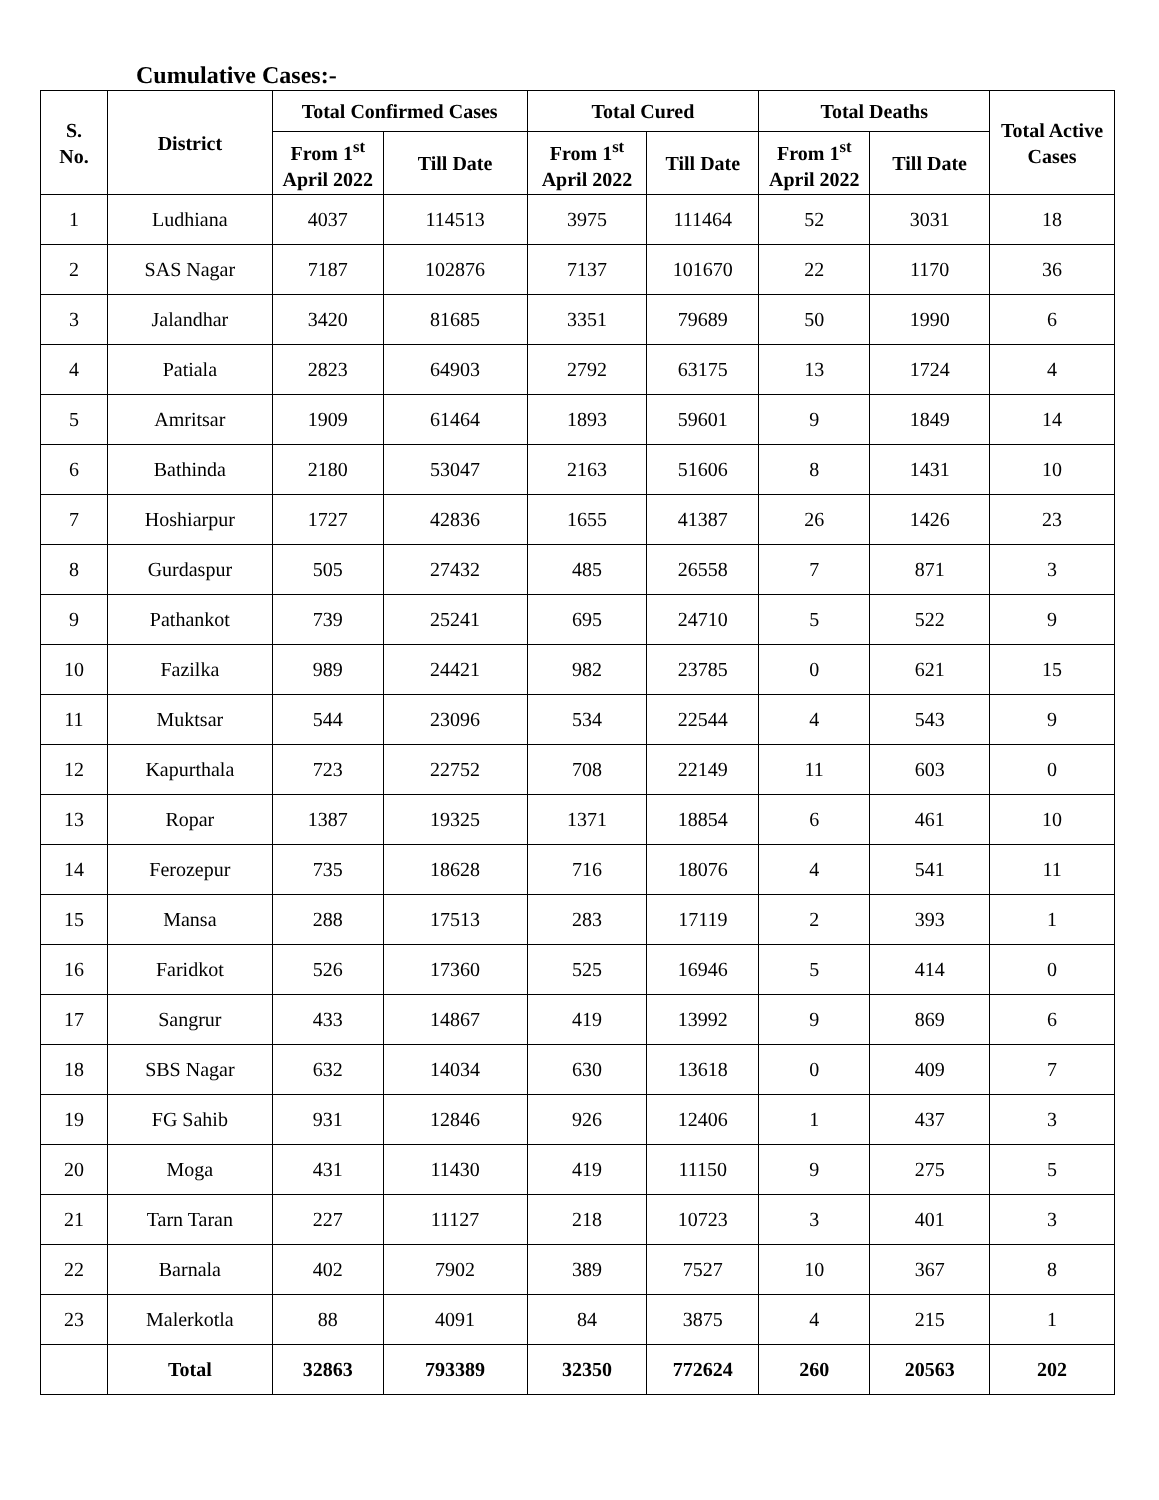Cumulative Cases:-
| S. No. | District | Total Confirmed Cases | | Total Cured | | Total Deaths | | Total Active Cases |
| --- | --- | --- | --- | --- | --- | --- | --- | --- |
| | | From 1<sup>st</sup> April 2022 | Till Date | From 1<sup>st</sup> April 2022 | Till Date | From 1<sup>st</sup> April 2022 | Till Date | |
| 1 | Ludhiana | 4037 | 114513 | 3975 | 111464 | 52 | 3031 | 18 |
| 2 | SAS Nagar | 7187 | 102876 | 7137 | 101670 | 22 | 1170 | 36 |
| 3 | Jalandhar | 3420 | 81685 | 3351 | 79689 | 50 | 1990 | 6 |
| 4 | Patiala | 2823 | 64903 | 2792 | 63175 | 13 | 1724 | 4 |
| 5 | Amritsar | 1909 | 61464 | 1893 | 59601 | 9 | 1849 | 14 |
| 6 | Bathinda | 2180 | 53047 | 2163 | 51606 | 8 | 1431 | 10 |
| 7 | Hoshiarpur | 1727 | 42836 | 1655 | 41387 | 26 | 1426 | 23 |
| 8 | Gurdaspur | 505 | 27432 | 485 | 26558 | 7 | 871 | 3 |
| 9 | Pathankot | 739 | 25241 | 695 | 24710 | 5 | 522 | 9 |
| 10 | Fazilka | 989 | 24421 | 982 | 23785 | 0 | 621 | 15 |
| 11 | Muktsar | 544 | 23096 | 534 | 22544 | 4 | 543 | 9 |
| 12 | Kapurthala | 723 | 22752 | 708 | 22149 | 11 | 603 | 0 |
| 13 | Ropar | 1387 | 19325 | 1371 | 18854 | 6 | 461 | 10 |
| 14 | Ferozepur | 735 | 18628 | 716 | 18076 | 4 | 541 | 11 |
| 15 | Mansa | 288 | 17513 | 283 | 17119 | 2 | 393 | 1 |
| 16 | Faridkot | 526 | 17360 | 525 | 16946 | 5 | 414 | 0 |
| 17 | Sangrur | 433 | 14867 | 419 | 13992 | 9 | 869 | 6 |
| 18 | SBS Nagar | 632 | 14034 | 630 | 13618 | 0 | 409 | 7 |
| 19 | FG Sahib | 931 | 12846 | 926 | 12406 | 1 | 437 | 3 |
| 20 | Moga | 431 | 11430 | 419 | 11150 | 9 | 275 | 5 |
| 21 | Tarn Taran | 227 | 11127 | 218 | 10723 | 3 | 401 | 3 |
| 22 | Barnala | 402 | 7902 | 389 | 7527 | 10 | 367 | 8 |
| 23 | Malerkotla | 88 | 4091 | 84 | 3875 | 4 | 215 | 1 |
| | Total | 32863 | 793389 | 32350 | 772624 | 260 | 20563 | 202 |